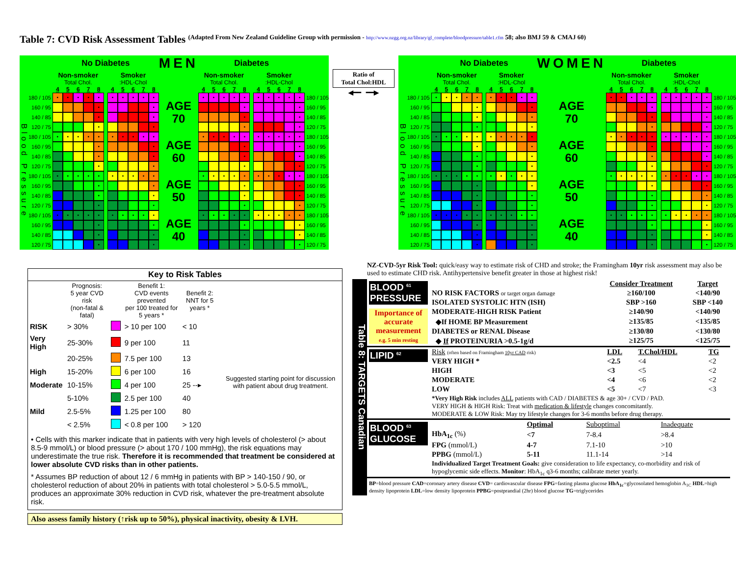Table 7: CVD Risk Assessment Tables (Adapted From New Zealand Guideline Group with permission - http://www.nzgg.org.nz/library/gl_complete/bloodpressure/table1.cfm 58; also BMJ 59 & CMAJ 60)
| | | No Diabetes | | | | | | | | | | | MEN | Diabetes | | | | | | | | | | | |
| | | Non-smoker | | | | | | Smoker | | | | | | Non-smoker | | | | | | Smoker | | | | | |
| | | Total Chol. | | | | | | :HDL-Chol | | | | | | Total Chol. | | | | | | :HDL-Chol | | | | | |
| | | 4 | 5 | 6 | 7 | 8 | | 4 | 5 | 6 | 7 | 8 | | 4 | 5 | 6 | 7 | 8 | | 4 | 5 | 6 | 7 | 8 | |
| Blood Pressure | 180 / 105 | • | • | • | • | • | | • | • | • | • | • | AGE 70 | • | • | • | • | • | | • | • | • | • | • | 180 / 105 |
| | 160 / 95 | | | | | • | | | | | | • | | | | | | • | | | | | | • | 160 / 95 |
| | 140 / 85 | | | | | • | | | | | | • | | | | | | • | | | | | | • | 140 / 85 |
| | 120 / 75 | | | | | • | | | | | | • | | | | | | • | | | | | | • | 120 / 75 |
| | 180 / 105 | • | • | • | • | • | | • | • | • | • | • | AGE 60 | • | • | • | • | • | | • | • | • | • | • | 180 / 105 |
| | 160 / 95 | | | | | • | | | | | | • | | | | | | • | | | | | | • | 160 / 95 |
| | 140 / 85 | | | | | • | | | | | | • | | | | | | • | | | | | | • | 140 / 85 |
| | 120 / 75 | | | | | • | | | | | | • | | | | | | • | | | | | | • | 120 / 75 |
| | 180 / 105 | • | • | • | • | • | | • | • | • | • | • | AGE 50 | • | • | • | • | • | | • | • | • | • | • | 180 / 105 |
| | 160 / 95 | | | | | • | | | | | | • | | | | | | • | | | | | | • | 160 / 95 |
| | 140 / 85 | | | | | • | | | | | | • | | | | | | • | | | | | | • | 140 / 85 |
| | 120 / 75 | | | | | • | | | | | | • | | | | | | • | | | | | | • | 120 / 75 |
| | 180 / 105 | • | • | • | • | • | | • | • | • | • | • | AGE 40 | • | • | • | • | • | | • | • | • | • | • | 180 / 105 |
| | 160 / 95 | | | | | • | | | | | | • | | | | | | • | | | | | | • | 160 / 95 |
| | 140 / 85 | | | | | • | | | | | | • | | | | | | • | | | | | | • | 140 / 85 |
| | 120 / 75 | | | | | • | | | | | | • | | | | | | • | | | | | | • | 120 / 75 |
Ratio of
Total Chol:HDL
◀━━ ━━▶
| | | No Diabetes | | | | | | | | | | | WOMEN | Diabetes | | | | | | | | | | | |
| | | Non-smoker | | | | | | Smoker | | | | | | Non-smoker | | | | | | Smoker | | | | | |
| | | Total Chol. | | | | | | :HDL-Chol | | | | | | Total Chol. | | | | | | :HDL-Chol | | | | | |
| | | 4 | 5 | 6 | 7 | 8 | | 4 | 5 | 6 | 7 | 8 | | 4 | 5 | 6 | 7 | 8 | | 4 | 5 | 6 | 7 | 8 | |
| Blood Pressure | 180 / 105 | • | • | • | • | • | | • | • | • | • | • | AGE 70 | • | • | • | • | • | | • | • | • | • | • | 180 / 105 |
| | 160 / 95 | | | | | • | | | | | | • | | | | | | • | | | | | | • | 160 / 95 |
| | 140 / 85 | | | | | • | | | | | | • | | | | | | • | | | | | | • | 140 / 85 |
| | 120 / 75 | | | | | • | | | | | | • | | | | | | • | | | | | | • | 120 / 75 |
| | 180 / 105 | • | • | • | • | • | | • | • | • | • | • | AGE 60 | • | • | • | • | • | | • | • | • | • | • | 180 / 105 |
| | 160 / 95 | | | | | • | | | | | | • | | | | | | • | | | | | | • | 160 / 95 |
| | 140 / 85 | | | | | • | | | | | | • | | | | | | • | | | | | | • | 140 / 85 |
| | 120 / 75 | | | | | • | | | | | | • | | | | | | • | | | | | | • | 120 / 75 |
| | 180 / 105 | • | • | • | • | • | | • | • | • | • | • | AGE 50 | • | • | • | • | • | | • | • | • | • | • | 180 / 105 |
| | 160 / 95 | | | | | • | | | | | | • | | | | | | • | | | | | | • | 160 / 95 |
| | 140 / 85 | | | | | • | | | | | | • | | | | | | • | | | | | | • | 140 / 85 |
| | 120 / 75 | | | | | • | | | | | | • | | | | | | • | | | | | | • | 120 / 75 |
| | 180 / 105 | • | • | • | • | • | | • | • | • | • | • | AGE 40 | • | • | • | • | • | | • | • | • | • | • | 180 / 105 |
| | 160 / 95 | | | | | • | | | | | | • | | | | | | • | | | | | | • | 160 / 95 |
| | 140 / 85 | | | | | • | | | | | | • | | | | | | • | | | | | | • | 140 / 85 |
| | 120 / 75 | | | | | • | | | | | | • | | | | | | • | | | | | | • | 120 / 75 |
Key to Risk Tables
| | Prognosis: 5 year CVD risk (non-fatal & fatal) | | Benefit 1: CVD events prevented per 100 treated for 5 years * | Benefit 2: NNT for 5 years * | |
| RISK | > 30% | | > 10 per 100 | < 10 | |
| Very High | 25-30% | | 9 per 100 | 11 | Suggested starting point for discussion with patient about drug treatment. |
| | 20-25% | | 7.5 per 100 | 13 | |
| High | 15-20% | | 6 per 100 | 16 | |
| Moderate | 10-15% | | 4 per 100 | 25 --▸ | |
| | 5-10% | | 2.5 per 100 | 40 | |
| Mild | 2.5-5% | | 1.25 per 100 | 80 | |
| | < 2.5% | | < 0.8 per 100 | > 120 | |
• Cells with this marker indicate that in patients with very high levels of cholesterol (> about 8.5-9 mmol/L) or blood pressure (> about 170 / 100 mmHg), the risk equations may underestimate the true risk. Therefore it is recommended that treatment be considered at lower absolute CVD risks than in other patients.
* Assumes BP reduction of about 12 / 6 mmHg in patients with BP > 140-150 / 90, or cholesterol reduction of about 20% in patients with total cholesterol > 5.0-5.5 mmol/L, produces an approximate 30% reduction in CVD risk, whatever the pre-treatment absolute risk.
Also assess family history (↑risk up to 50%), physical inactivity, obesity & LVH.
NZ-CVD-5yr Risk Tool: quick/easy way to estimate risk of CHD and stroke; the Framingham 10yr risk assessment may also be used to estimate CHD risk. Antihypertensive benefit greater in those at highest risk!
Table 8: TARGETS Canadian
BLOOD <sup>61</sup> PRESSURE
Importance of accurate measurement
e.g. 5 min resting
| | Consider Treatment | Target |
| NO RISK FACTORS or target organ damage | ≥160/100 | <140/90 |
| ISOLATED SYSTOLIC HTN (ISH) | SBP >160 | SBP <140 |
| MODERATE-HIGH RISK Patient | ≥140/90 | <140/90 |
| ◆If HOME BP Measurement | ≥135/85 | <135/85 |
| DIABETES or RENAL Disease | ≥130/80 | <130/80 |
| ◆ If PROTEINURIA >0.5-1g/d | ≥125/75 | <125/75 |
LIPID <sup>62</sup>
| Risk (often based on Framingham 10yr CAD risk) | LDL | T.Chol/HDL | TG |
| VERY HIGH * | <2.5 | <4 | <2 |
| HIGH | <3 | <5 | <2 |
| MODERATE | <4 | <6 | <2 |
| LOW | <5 | <7 | <3 |
| *Very High Risk includes ALL patients with CAD / DIABETES & age 30+ / CVD / PAD. VERY HIGH & HIGH Risk: Treat with medication & lifestyle changes concomitantly. MODERATE & LOW Risk: May try lifestyle changes for 3-6 months before drug therapy. | | | |
BLOOD <sup>63</sup> GLUCOSE
| | Optimal | Suboptimal | Inadequate |
| HbA<sub>1c</sub> (%) | <7 | 7-8.4 | >8.4 |
| FPG (mmol/L) | 4-7 | 7.1-10 | >10 |
| PPBG (mmol/L) | 5-11 | 11.1-14 | >14 |
| Individualized Target Treatment Goals: give consideration to life expectancy, co-morbidity and risk of hypoglycemic side effects. Monitor : HbA<sub>1c</sub> q3-6 months; calibrate meter yearly. | | | |
BP=blood pressure CAD=coronary artery disease CVD= cardiovascular disease FPG=fasting plasma glucose HbA<sub>1c</sub>=glycosolated hemoglobin A<sub>1C</sub> HDL=high density lipoprotein LDL=low density lipoprotein PPBG=postprandial (2hr) blood glucose TG=triglycerides